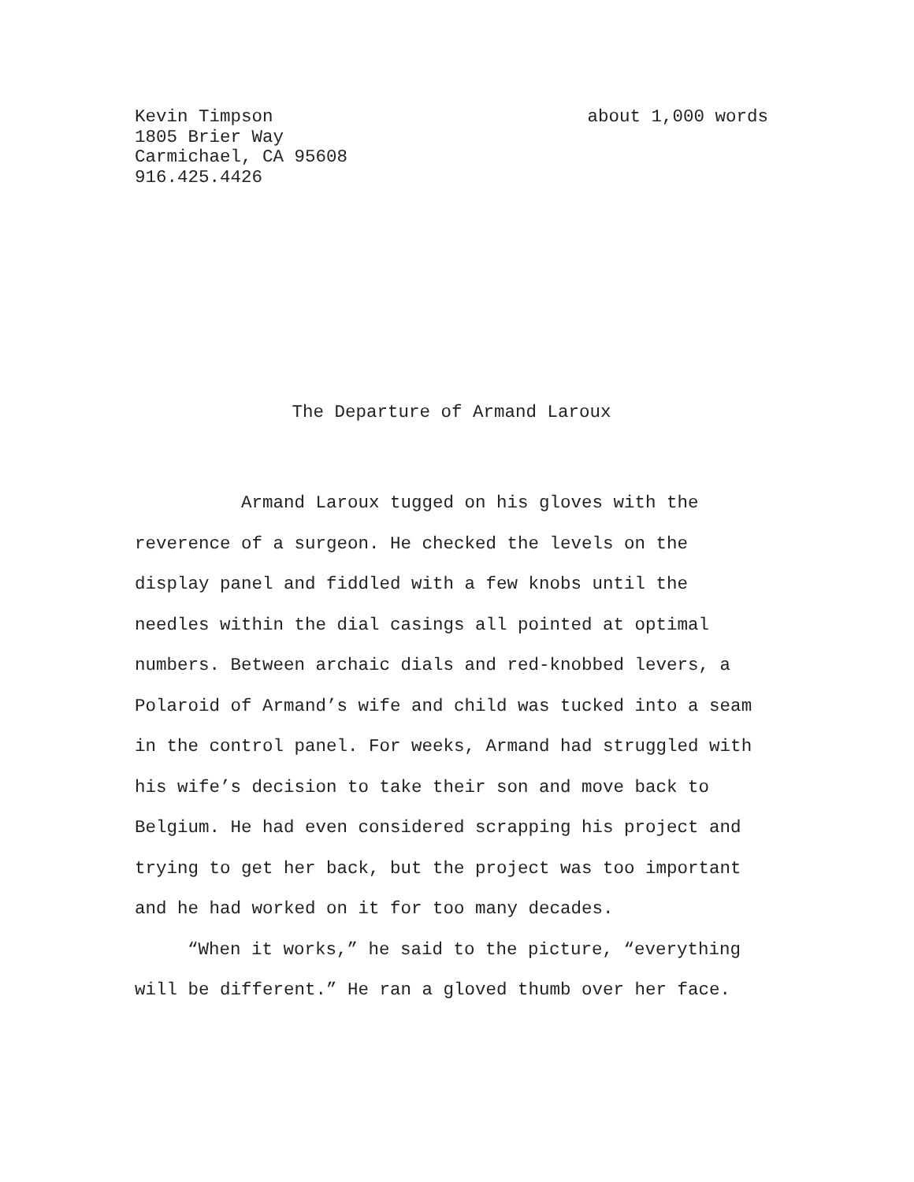Kevin Timpson
1805 Brier Way
Carmichael, CA 95608
916.425.4426
about 1,000 words
The Departure of Armand Laroux
Armand Laroux tugged on his gloves with the reverence of a surgeon. He checked the levels on the display panel and fiddled with a few knobs until the needles within the dial casings all pointed at optimal numbers. Between archaic dials and red-knobbed levers, a Polaroid of Armand’s wife and child was tucked into a seam in the control panel. For weeks, Armand had struggled with his wife’s decision to take their son and move back to Belgium. He had even considered scrapping his project and trying to get her back, but the project was too important and he had worked on it for too many decades.
“When it works,” he said to the picture, “everything will be different.” He ran a gloved thumb over her face.